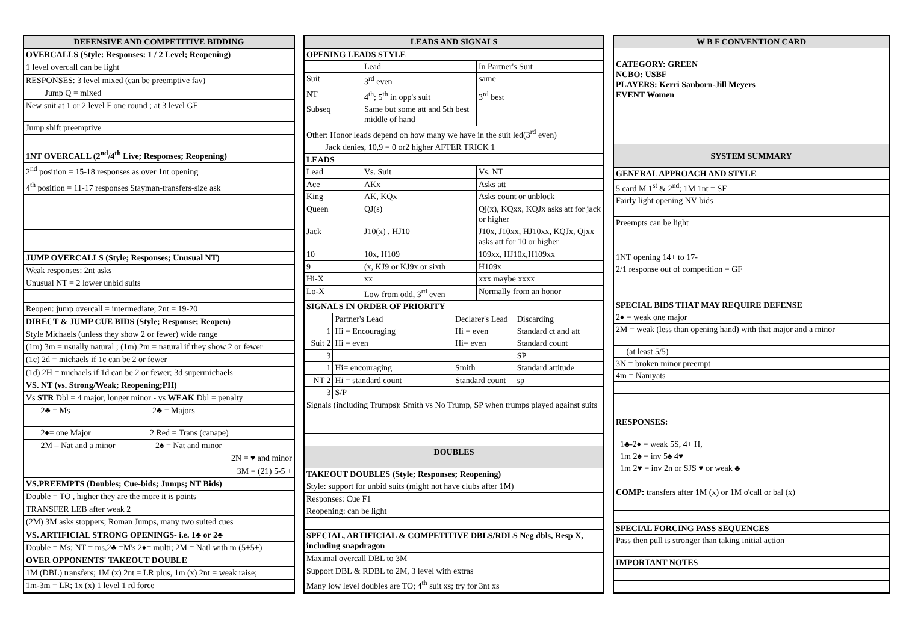| DEFENSIVE AND COMPETITIVE BIDDING |
| --- |
| OVERCALLS (Style: Responses: 1 / 2 Level; Reopening) |
| 1 level overcall can be light |
| RESPONSES: 3 level mixed (can be preemptive fav) |
| Jump Q = mixed |
| New suit at 1 or 2 level F one round ; at 3 level GF |
| Jump shift preemptive |
| 1NT OVERCALL (2<sup>nd</sup>/4<sup>th</sup> Live; Responses; Reopening) |
| 2<sup>nd</sup> position = 15-18 responses as over 1nt opening |
| 4<sup>th</sup> position = 11-17 responses Stayman-transfers-size ask |
| JUMP OVERCALLS (Style; Responses; Unusual NT) |
| Weak responses: 2nt asks |
| Unusual NT = 2 lower unbid suits |
| Reopen: jump overcall = intermediate; 2nt = 19-20 |
| DIRECT & JUMP CUE BIDS (Style; Response; Reopen) |
| Style Michaels (unless they show 2 or fewer) wide range |
| (1m) 3m = usually natural ; (1m) 2m = natural if they show 2 or fewer |
| (1c) 2d = michaels if 1c can be 2 or fewer |
| (1d) 2H = michaels if 1d can be 2 or fewer; 3d supermichaels |
| VS. NT (vs. Strong/Weak; Reopening;PH) |
| Vs STR Dbl = 4 major, longer minor - vs WEAK Dbl = penalty |
| 2♣ = Ms 2♣ = Majors |
| 2♦= one Major 2 Red = Trans (canape) |
| 2M – Nat and a minor 2♠ = Nat and minor |
| 2N = ♥ and minor |
| 3M = (21) 5-5 + |
| VS.PREEMPTS (Doubles; Cue-bids; Jumps; NT Bids) |
| Double = TO , higher they are the more it is points |
| TRANSFER LEB after weak 2 |
| (2M) 3M asks stoppers; Roman Jumps, many two suited cues |
| VS. ARTIFICIAL STRONG OPENINGS- i.e. 1♣ or 2♣ |
| Double = Ms; NT = ms,2♣ =M's 2♦= multi; 2M = Natl with m (5+5+) |
| OVER OPPONENTS' TAKEOUT DOUBLE |
| 1M (DBL) transfers; 1M (x) 2nt = LR plus, 1m (x) 2nt = weak raise; |
| 1m-3m = LR; 1x (x) 1 level 1 rd force |
| LEADS AND SIGNALS | | | | | |
| --- | --- | --- | --- | --- | --- |
| OPENING LEADS STYLE | | | | | |
| | | Lead | | In Partner's Suit | |
| Suit | | 3<sup>rd</sup> even | | same | |
| NT | | 4<sup>th</sup>; 5<sup>th</sup> in opp's suit | | 3<sup>rd</sup> best | |
| Subseq | | Same but some att and 5th best middle of hand | | | |
| Other: Honor leads depend on how many we have in the suit led(3<sup>rd</sup> even) | | | | | |
| Jack denies, 10,9 = 0 or2 higher AFTER TRICK 1 | | | | | |
| LEADS | | | | | |
| Lead | | Vs. Suit | | Vs. NT | |
| Ace | | AKx | | Asks att | |
| King | | AK, KQx | | Asks count or unblock | |
| Queen | | QJ(s) | | Qj(x), KQxx, KQJx asks att for jack or higher | |
| Jack | | J10(x) , HJ10 | | J10x, J10xx, HJ10xx, KQJx, Qjxx asks att for 10 or higher | |
| 10 | | 10x, H109 | | 109xx, HJ10x,H109xx | |
| 9 | | (x, KJ9 or KJ9x or sixth | | H109x | |
| Hi-X | | xx | | xxx maybe xxxx | |
| Lo-X | | Low from odd, 3<sup>rd</sup> even | | Normally from an honor | |
| SIGNALS IN ORDER OF PRIORITY | | | | | |
| | Partner's Lead | | Declarer's Lead | | Discarding |
| 1 | Hi = Encouraging | | Hi = even | | Standard ct and att |
| Suit 2 | Hi = even | | Hi= even | | Standard count |
| 3 | | | | | SP |
| 1 | Hi= encouraging | | Smith | | Standard attitude |
| NT 2 | Hi = standard count | | Standard count | | sp |
| 3 | S/P | | | | |
| Signals (including Trumps): Smith vs No Trump, SP when trumps played against suits | | | | | |
| DOUBLES | | | | | |
| TAKEOUT DOUBLES (Style; Responses; Reopening) | | | | | |
| Style: support for unbid suits (might not have clubs after 1M) | | | | | |
| Responses: Cue F1 | | | | | |
| Reopening: can be light | | | | | |
| SPECIAL, ARTIFICIAL & COMPETITIVE DBLS/RDLS Neg dbls, Resp X, including snapdragon | | | | | |
| Maximal overcall DBL to 3M | | | | | |
| Support DBL & RDBL to 2M, 3 level with extras | | | | | |
| Many low level doubles are TO; 4<sup>th</sup> suit xs; try for 3nt xs | | | | | |
| W B F CONVENTION CARD |
| --- |
| CATEGORY: GREEN NCBO: USBF PLAYERS: Kerri Sanborn-Jill Meyers EVENT Women |
| SYSTEM SUMMARY |
| GENERAL APPROACH AND STYLE |
| 5 card M 1<sup>st</sup> & 2<sup>nd</sup>; 1M 1nt = SF |
| Fairly light opening NV bids |
| Preempts can be light |
| 1NT opening 14+ to 17- |
| 2/1 response out of competition = GF |
| SPECIAL BIDS THAT MAY REQUIRE DEFENSE |
| 2♦ = weak one major |
| 2M = weak (less than opening hand) with that major and a minor |
| (at least 5/5) |
| 3N = broken minor preempt |
| 4m = Namyats |
| RESPONSES: |
| 1♣-2♦ = weak 5S, 4+ H, |
| 1m 2♠ = inv 5♠ 4♥ |
| 1m 2♥ = inv 2n or SJS ♥ or weak ♣ |
| COMP: transfers after 1M (x) or 1M o'call or bal (x) |
| SPECIAL FORCING PASS SEQUENCES |
| Pass then pull is stronger than taking initial action |
| IMPORTANT NOTES |